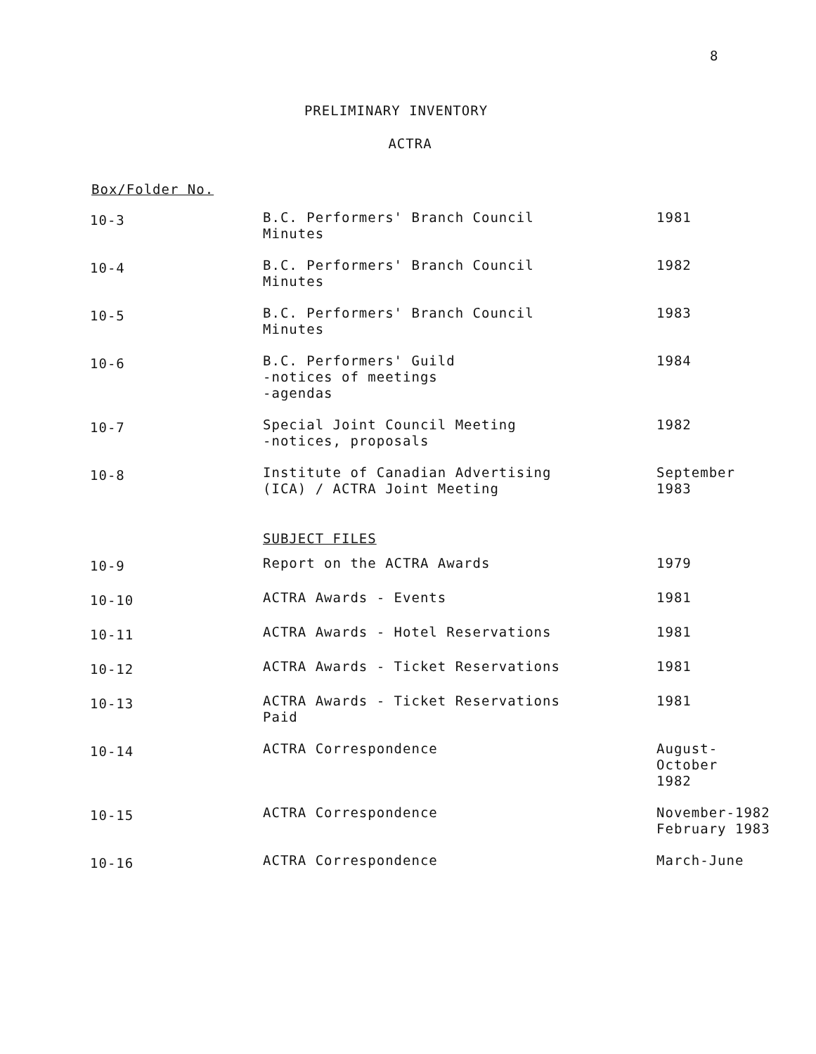8
PRELIMINARY INVENTORY
ACTRA
Box/Folder No.
| 10-3 | B.C. Performers' Branch Council Minutes | 1981 |
| 10-4 | B.C. Performers' Branch Council Minutes | 1982 |
| 10-5 | B.C. Performers' Branch Council Minutes | 1983 |
| 10-6 | B.C. Performers' Guild -notices of meetings -agendas | 1984 |
| 10-7 | Special Joint Council Meeting -notices, proposals | 1982 |
| 10-8 | Institute of Canadian Advertising (ICA) / ACTRA Joint Meeting | September 1983 |
| | SUBJECT FILES | |
| 10-9 | Report on the ACTRA Awards | 1979 |
| 10-10 | ACTRA Awards - Events | 1981 |
| 10-11 | ACTRA Awards - Hotel Reservations | 1981 |
| 10-12 | ACTRA Awards - Ticket Reservations | 1981 |
| 10-13 | ACTRA Awards - Ticket Reservations Paid | 1981 |
| 10-14 | ACTRA Correspondence | August- October 1982 |
| 10-15 | ACTRA Correspondence | November-1982 February 1983 |
| 10-16 | ACTRA Correspondence | March-June |